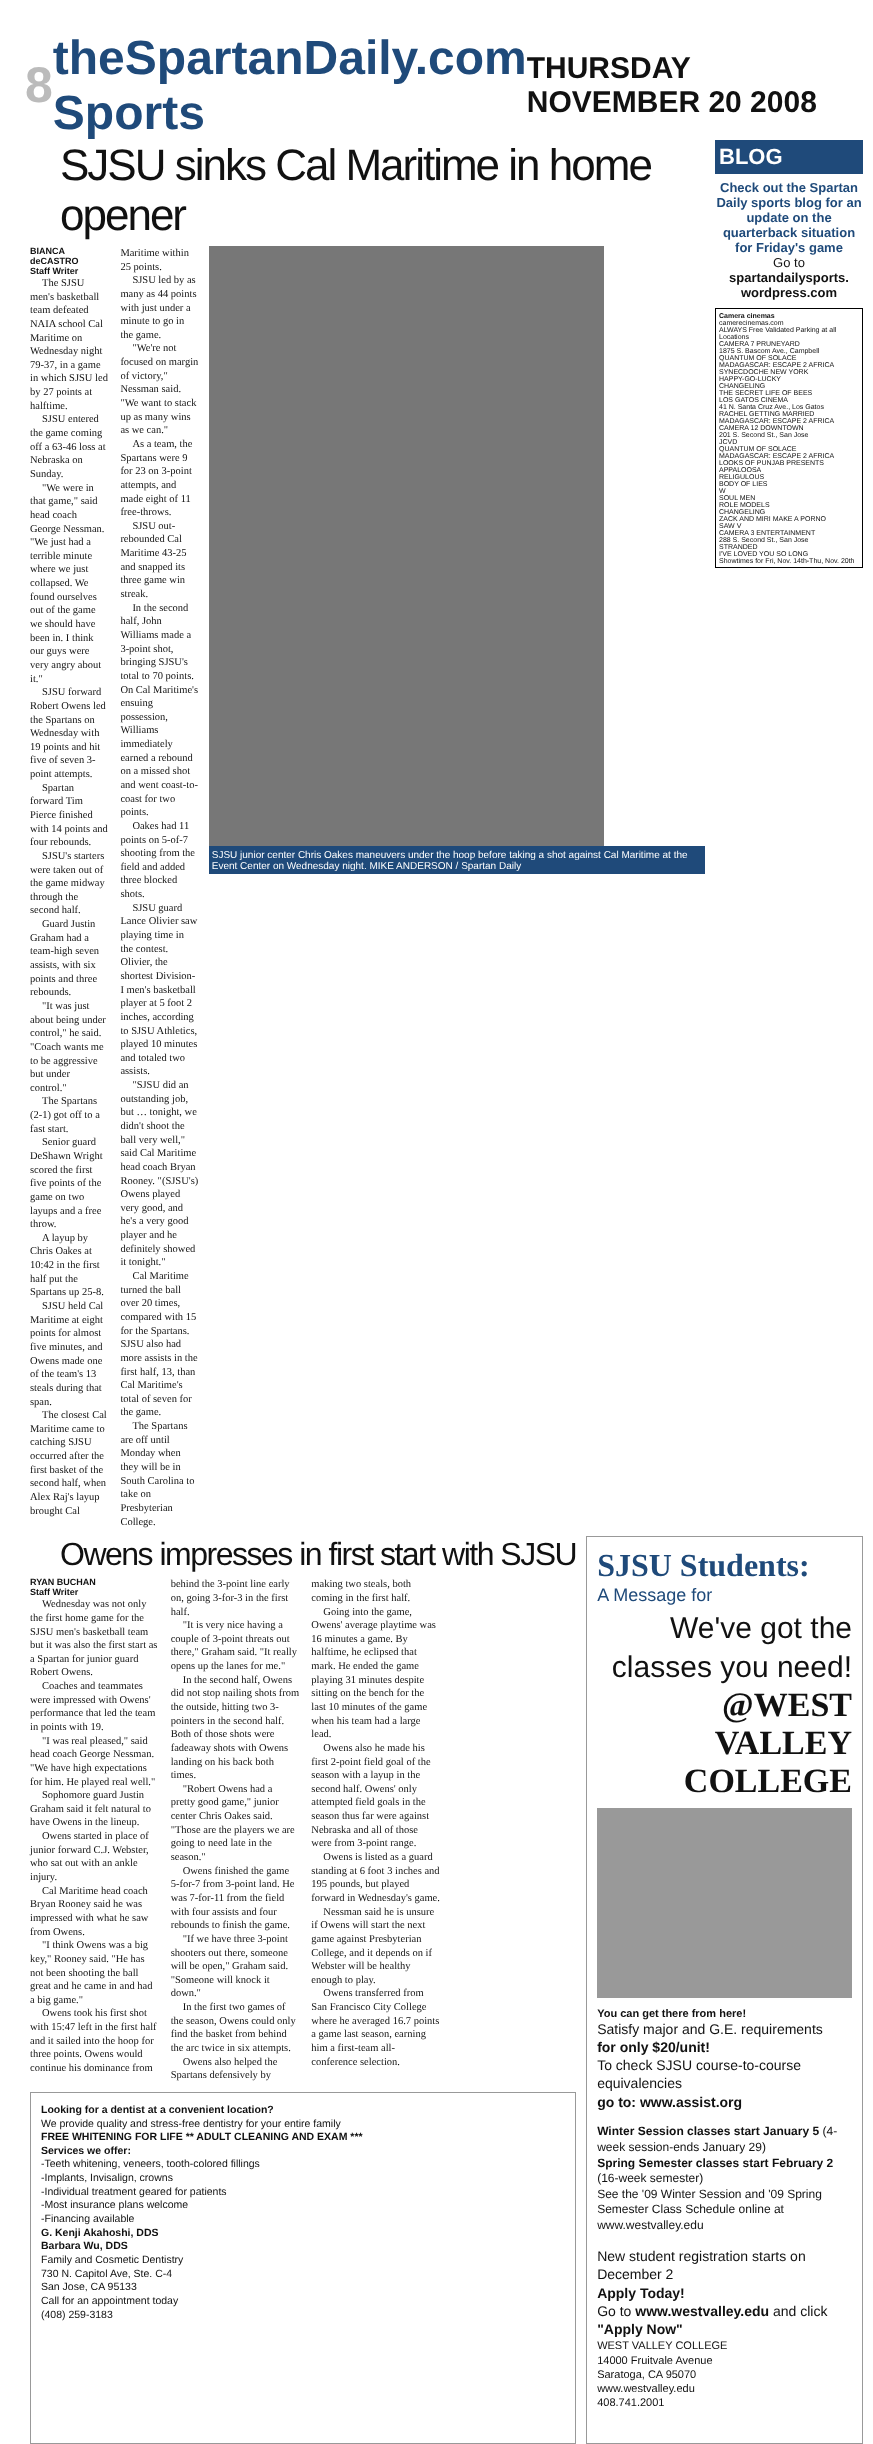8 theSpartanDaily.com Sports THURSDAY NOVEMBER 20 2008
SJSU sinks Cal Maritime in home opener
BIANCA deCASTRO
Staff Writer
The SJSU men's basketball team defeated NAIA school Cal Maritime on Wednesday night 79-37, in a game in which SJSU led by 27 points at halftime.
SJSU entered the game coming off a 63-46 loss at Nebraska on Sunday.
"We were in that game," said head coach George Nessman. "We just had a terrible minute where we just collapsed. We found ourselves out of the game we should have been in. I think our guys were very angry about it."
SJSU forward Robert Owens led the Spartans on Wednesday with 19 points and hit five of seven 3-point attempts.
Spartan forward Tim Pierce finished with 14 points and four rebounds.
SJSU's starters were taken out of the game midway through the second half.
Guard Justin Graham had a team-high seven assists, with six points and three rebounds.
"It was just about being under control," he said. "Coach wants me to be aggressive but under control."
The Spartans (2-1) got off to a fast start.
Senior guard DeShawn Wright scored the first five points of the game on two layups and a free throw.
A layup by Chris Oakes at 10:42 in the first half put the Spartans up 25-8.
SJSU held Cal Maritime at eight points for almost five minutes, and Owens made one of the team's 13 steals during that span.
The closest Cal Maritime came to catching SJSU occurred after the first basket of the second half, when Alex Raj's layup brought Cal Maritime within 25 points.
SJSU led by as many as 44 points with just under a minute to go in the game.
"We're not focused on margin of victory," Nessman said. "We want to stack up as many wins as we can."
As a team, the Spartans were 9 for 23 on 3-point attempts, and made eight of 11 free-throws.
SJSU out-rebounded Cal Maritime 43-25 and snapped its three game win streak.
In the second half, John Williams made a 3-point shot, bringing SJSU's total to 70 points. On Cal Maritime's ensuing possession, Williams immediately earned a rebound on a missed shot and went coast-to-coast for two points.
Oakes had 11 points on 5-of-7 shooting from the field and added three blocked shots.
SJSU guard Lance Olivier saw playing time in the contest. Olivier, the shortest Division-I men's basketball player at 5 foot 2 inches, according to SJSU Athletics, played 10 minutes and totaled two assists.
"SJSU did an outstanding job, but … tonight, we didn't shoot the ball very well," said Cal Maritime head coach Bryan Rooney. "(SJSU's) Owens played very good, and he's a very good player and he definitely showed it tonight."
Cal Maritime turned the ball over 20 times, compared with 15 for the Spartans. SJSU also had more assists in the first half, 13, than Cal Maritime's total of seven for the game.
The Spartans are off until Monday when they will be in South Carolina to take on Presbyterian College.
SJSU junior center Chris Oakes maneuvers under the hoop before taking a shot against Cal Maritime at the Event Center on Wednesday night. MIKE ANDERSON / Spartan Daily
BLOG
Check out the Spartan Daily sports blog for an update on the quarterback situation for Friday's game
Go to
spartandailysports. wordpress.com
Camera cinemas
camerecinemas.com
ALWAYS Free Validated Parking at all Locations
CAMERA 7 PRUNEYARD
1875 S. Bascom Ave., Campbell
QUANTUM OF SOLACE
MADAGASCAR: ESCAPE 2 AFRICA
SYNECDOCHE NEW YORK
HAPPY-GO-LUCKY
CHANGELING
THE SECRET LIFE OF BEES
LOS GATOS CINEMA
41 N. Santa Cruz Ave., Los Gatos
RACHEL GETTING MARRIED
MADAGASCAR: ESCAPE 2 AFRICA
CAMERA 12 DOWNTOWN
201 S. Second St., San Jose
JCVD
QUANTUM OF SOLACE
MADAGASCAR: ESCAPE 2 AFRICA
LOOKS OF PUNJAB PRESENTS
APPALOOSA
RELIGULOUS
BODY OF LIES
W
SOUL MEN
ROLE MODELS
CHANGELING
ZACK AND MIRI MAKE A PORNO
SAW V
CAMERA 3 ENTERTAINMENT
288 S. Second St., San Jose
STRANDED
I'VE LOVED YOU SO LONG
Showtimes for Fri, Nov. 14th-Thu, Nov. 20th
Owens impresses in first start with SJSU
RYAN BUCHAN
Staff Writer
Wednesday was not only the first home game for the SJSU men's basketball team but it was also the first start as a Spartan for junior guard Robert Owens.
Coaches and teammates were impressed with Owens' performance that led the team in points with 19.
"I was real pleased," said head coach George Nessman. "We have high expectations for him. He played real well."
Sophomore guard Justin Graham said it felt natural to have Owens in the lineup.
Owens started in place of junior forward C.J. Webster, who sat out with an ankle injury.
Cal Maritime head coach Bryan Rooney said he was impressed with what he saw from Owens.
"I think Owens was a big key," Rooney said. "He has not been shooting the ball great and he came in and had a big game."
Owens took his first shot with 15:47 left in the first half and it sailed into the hoop for three points. Owens would continue his dominance from behind the 3-point line early on, going 3-for-3 in the first half.
"It is very nice having a couple of 3-point threats out there," Graham said. "It really opens up the lanes for me."
In the second half, Owens did not stop nailing shots from the outside, hitting two 3-pointers in the second half. Both of those shots were fadeaway shots with Owens landing on his back both times.
"Robert Owens had a pretty good game," junior center Chris Oakes said. "Those are the players we are going to need late in the season."
Owens finished the game 5-for-7 from 3-point land. He was 7-for-11 from the field with four assists and four rebounds to finish the game.
"If we have three 3-point shooters out there, someone will be open," Graham said. "Someone will knock it down."
In the first two games of the season, Owens could only find the basket from behind the arc twice in six attempts.
Owens also helped the Spartans defensively by making two steals, both coming in the first half.
Going into the game, Owens' average playtime was 16 minutes a game. By halftime, he eclipsed that mark. He ended the game playing 31 minutes despite sitting on the bench for the last 10 minutes of the game when his team had a large lead.
Owens also he made his first 2-point field goal of the season with a layup in the second half. Owens' only attempted field goals in the season thus far were against Nebraska and all of those were from 3-point range.
Owens is listed as a guard standing at 6 foot 3 inches and 195 pounds, but played forward in Wednesday's game.
Nessman said he is unsure if Owens will start the next game against Presbyterian College, and it depends on if Webster will be healthy enough to play.
Owens transferred from San Francisco City College where he averaged 16.7 points a game last season, earning him a first-team all-conference selection.
Looking for a dentist at a convenient location?
We provide quality and stress-free dentistry for your entire family
FREE WHITENING FOR LIFE ** ADULT CLEANING AND EXAM ***
Services we offer:
-Teeth whitening, veneers, tooth-colored fillings
-Implants, Invisalign, crowns
-Individual treatment geared for patients
-Most insurance plans welcome
-Financing available
G. Kenji Akahoshi, DDS
Barbara Wu, DDS
Family and Cosmetic Dentistry
730 N. Capitol Ave, Ste. C-4
San Jose, CA 95133
Call for an appointment today
(408) 259-3183
SJSU Students:
A Message for
We've got the classes you need!
@WEST VALLEY COLLEGE
You can get there from here!
Satisfy major and G.E. requirements
for only $20/unit!
To check SJSU course-to-course equivalencies
go to: www.assist.org
Winter Session classes start January 5 (4-week session-ends January 29)
Spring Semester classes start February 2 (16-week semester)
See the '09 Winter Session and '09 Spring Semester Class Schedule online at www.westvalley.edu
New student registration starts on December 2
Apply Today!
Go to www.westvalley.edu and click "Apply Now"
WEST VALLEY COLLEGE
14000 Fruitvale Avenue
Saratoga, CA 95070
www.westvalley.edu
408.741.2001